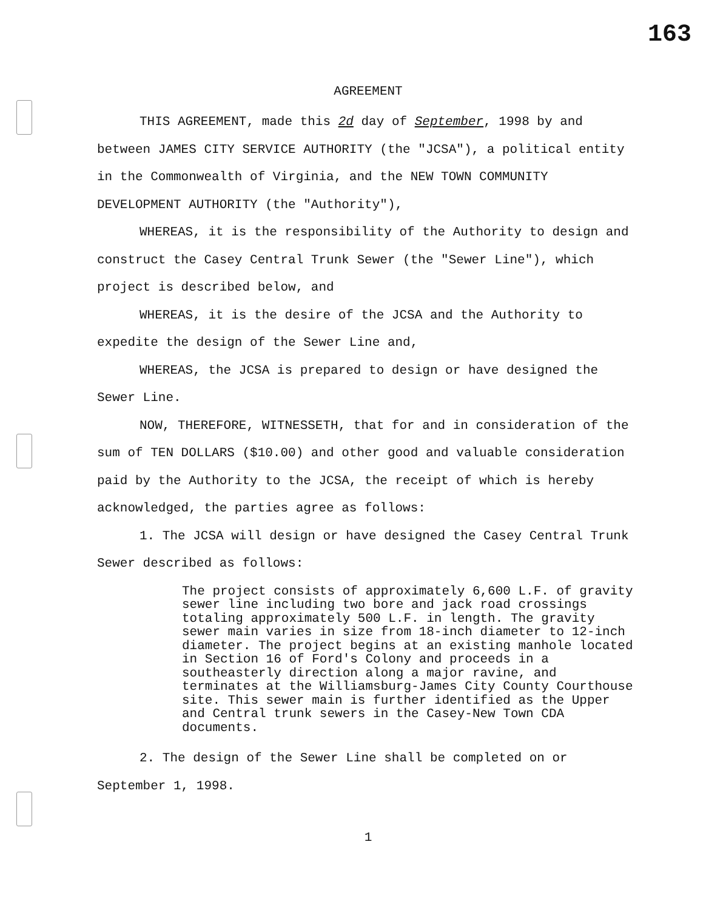163
AGREEMENT
THIS AGREEMENT, made this 2d day of September, 1998 by and between JAMES CITY SERVICE AUTHORITY (the "JCSA"), a political entity in the Commonwealth of Virginia, and the NEW TOWN COMMUNITY DEVELOPMENT AUTHORITY (the "Authority"),
WHEREAS, it is the responsibility of the Authority to design and construct the Casey Central Trunk Sewer (the "Sewer Line"), which project is described below, and
WHEREAS, it is the desire of the JCSA and the Authority to expedite the design of the Sewer Line and,
WHEREAS, the JCSA is prepared to design or have designed the Sewer Line.
NOW, THEREFORE, WITNESSETH, that for and in consideration of the sum of TEN DOLLARS ($10.00) and other good and valuable consideration paid by the Authority to the JCSA, the receipt of which is hereby acknowledged, the parties agree as follows:
1. The JCSA will design or have designed the Casey Central Trunk Sewer described as follows:
The project consists of approximately 6,600 L.F. of gravity sewer line including two bore and jack road crossings totaling approximately 500 L.F. in length. The gravity sewer main varies in size from 18-inch diameter to 12-inch diameter. The project begins at an existing manhole located in Section 16 of Ford's Colony and proceeds in a southeasterly direction along a major ravine, and terminates at the Williamsburg-James City County Courthouse site. This sewer main is further identified as the Upper and Central trunk sewers in the Casey-New Town CDA documents.
2. The design of the Sewer Line shall be completed on or September 1, 1998.
1